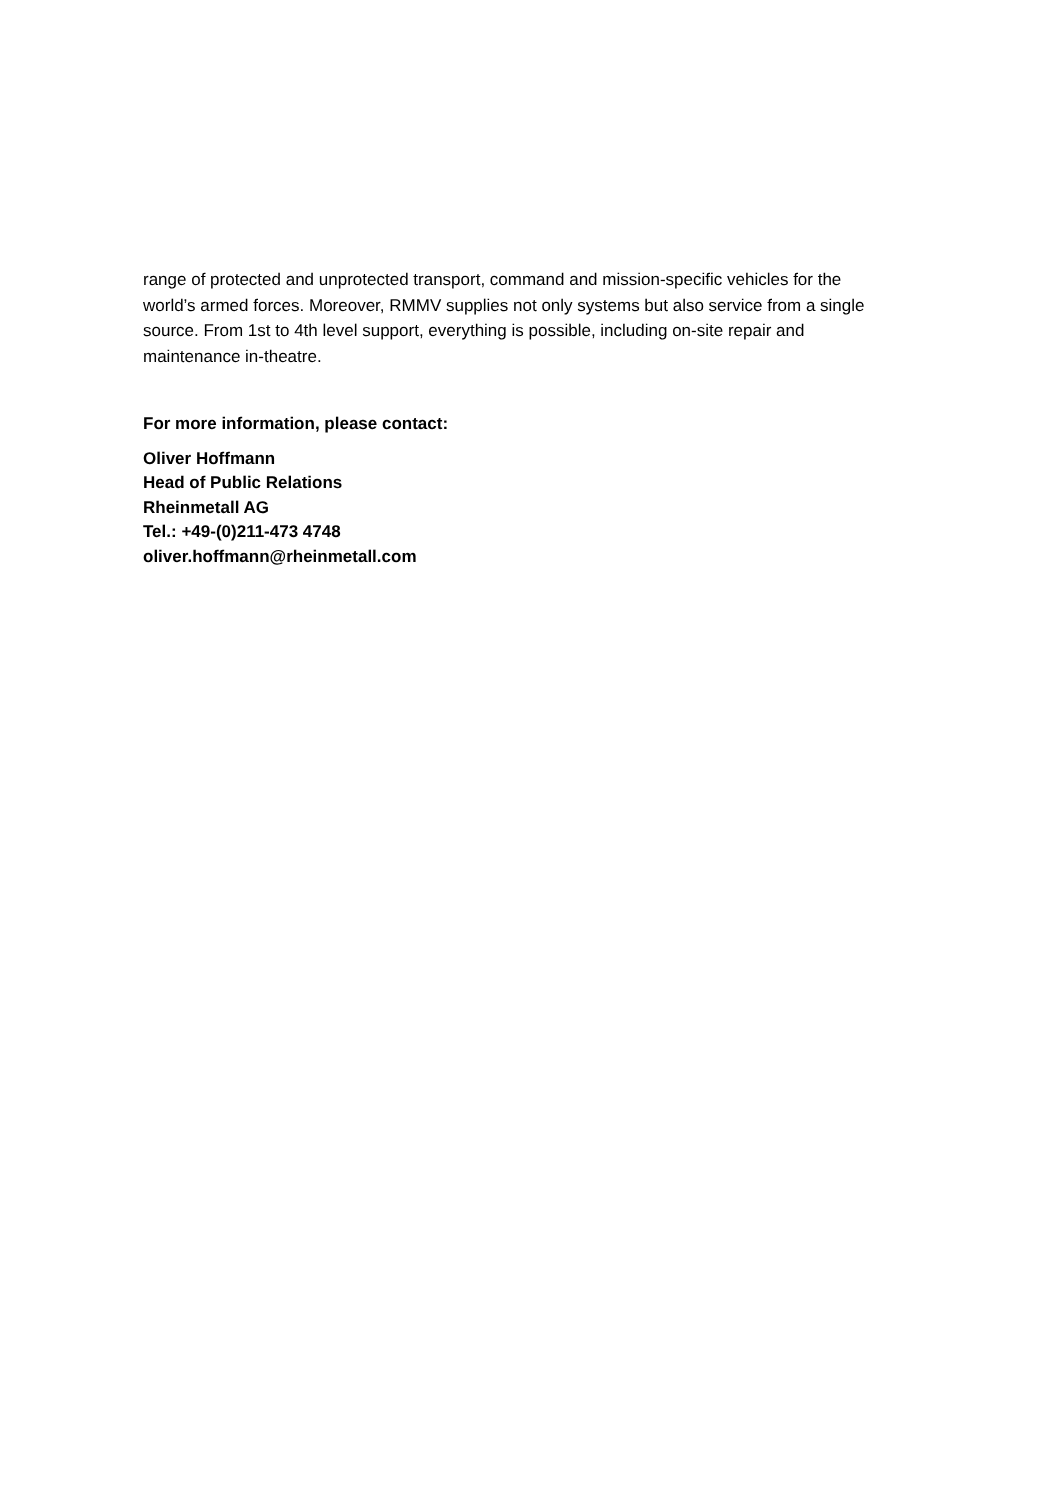range of protected and unprotected transport, command and mission-specific vehicles for the world’s armed forces. Moreover, RMMV supplies not only systems but also service from a single source. From 1st to 4th level support, everything is possible, including on-site repair and maintenance in-theatre.
For more information, please contact:
Oliver Hoffmann
Head of Public Relations
Rheinmetall AG
Tel.: +49-(0)211-473 4748
oliver.hoffmann@rheinmetall.com